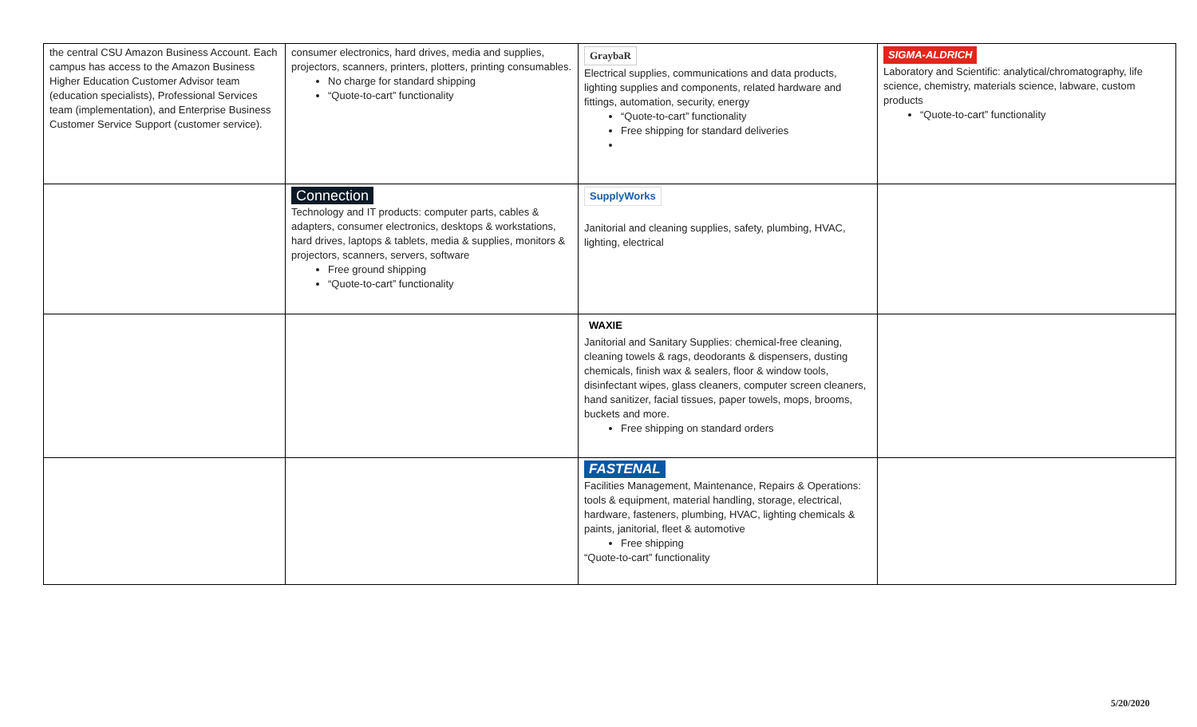| the central CSU Amazon Business Account. Each campus has access to the Amazon Business Higher Education Customer Advisor team (education specialists), Professional Services team (implementation), and Enterprise Business Customer Service Support (customer service). | consumer electronics, hard drives, media and supplies, projectors, scanners, printers, plotters, printing consumables. No charge for standard shipping “Quote-to-cart” functionality | GraybaR Electrical supplies, communications and data products, lighting supplies and components, related hardware and fittings, automation, security, energy “Quote-to-cart” functionality Free shipping for standard deliveries | SIGMA-ALDRICH Laboratory and Scientific: analytical/chromatography, life science, chemistry, materials science, labware, custom products “Quote-to-cart” functionality |
| | Connection Technology and IT products: computer parts, cables & adapters, consumer electronics, desktops & workstations, hard drives, laptops & tablets, media & supplies, monitors & projectors, scanners, servers, software Free ground shipping “Quote-to-cart” functionality | SupplyWorks Janitorial and cleaning supplies, safety, plumbing, HVAC, lighting, electrical | |
| | | WAXIE Janitorial and Sanitary Supplies: chemical-free cleaning, cleaning towels & rags, deodorants & dispensers, dusting chemicals, finish wax & sealers, floor & window tools, disinfectant wipes, glass cleaners, computer screen cleaners, hand sanitizer, facial tissues, paper towels, mops, brooms, buckets and more. Free shipping on standard orders | |
| | | FASTENAL Facilities Management, Maintenance, Repairs & Operations: tools & equipment, material handling, storage, electrical, hardware, fasteners, plumbing, HVAC, lighting chemicals & paints, janitorial, fleet & automotive Free shipping “Quote-to-cart” functionality | |
5/20/2020